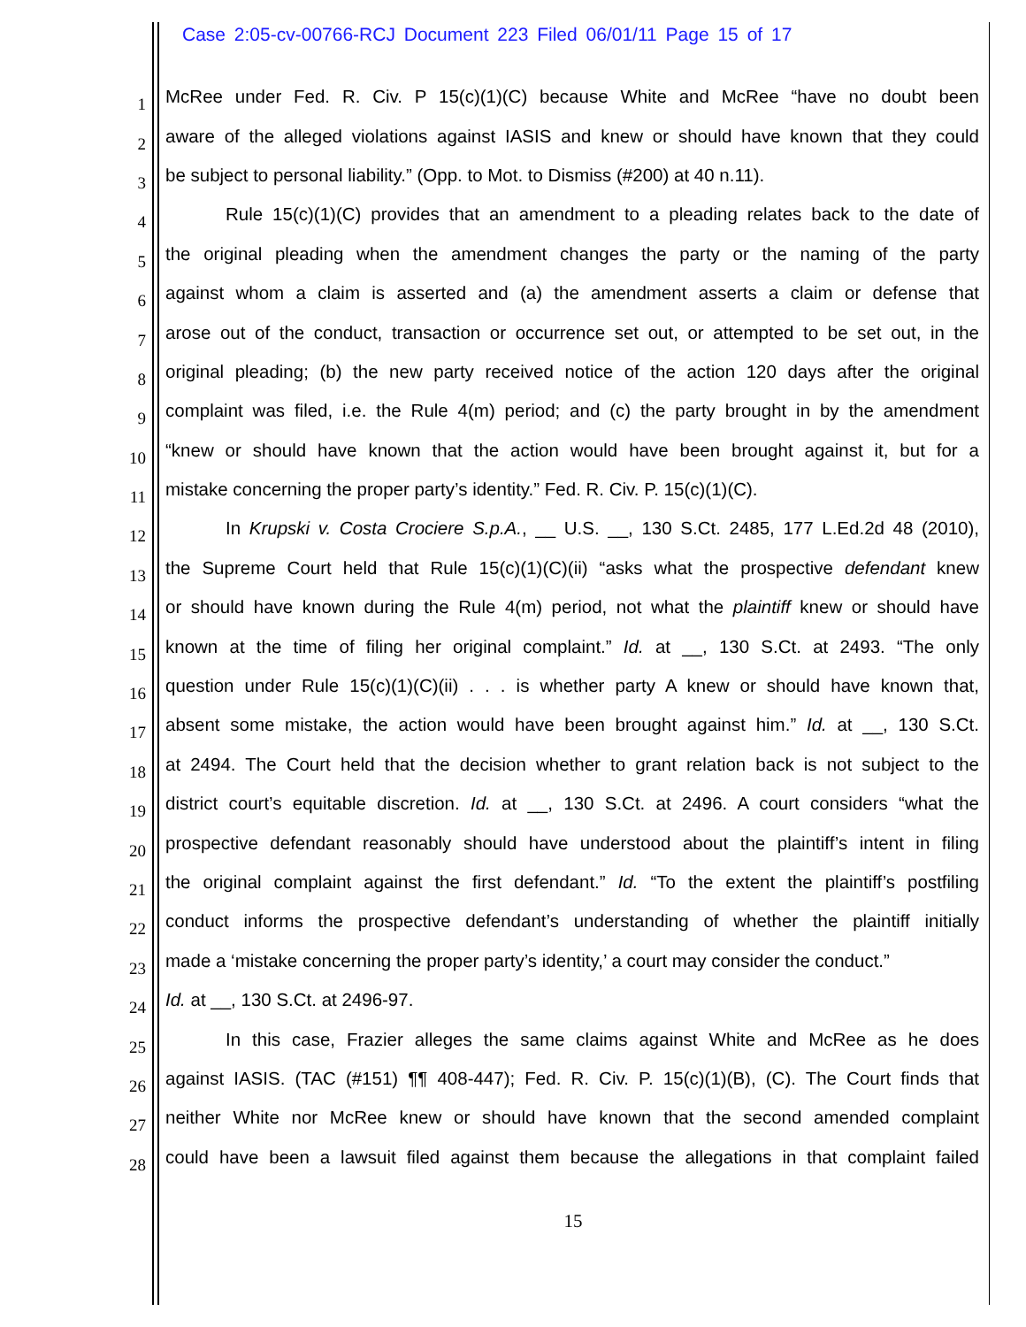Case 2:05-cv-00766-RCJ Document 223 Filed 06/01/11 Page 15 of 17
1
McRee under Fed. R. Civ. P 15(c)(1)(C) because White and McRee “have no doubt been
2
aware of the alleged violations against IASIS and knew or should have known that they could
3
be subject to personal liability.” (Opp. to Mot. to Dismiss (#200) at 40 n.11).
4
Rule 15(c)(1)(C) provides that an amendment to a pleading relates back to the date of
5
the original pleading when the amendment changes the party or the naming of the party
6
against whom a claim is asserted and (a) the amendment asserts a claim or defense that
7
arose out of the conduct, transaction or occurrence set out, or attempted to be set out, in the
8
original pleading; (b) the new party received notice of the action 120 days after the original
9
complaint was filed, i.e. the Rule 4(m) period; and (c) the party brought in by the amendment
10
“knew or should have known that the action would have been brought against it, but for a
11
mistake concerning the proper party’s identity.” Fed. R. Civ. P. 15(c)(1)(C).
12
In Krupski v. Costa Crociere S.p.A., __ U.S. __, 130 S.Ct. 2485, 177 L.Ed.2d 48 (2010),
13
the Supreme Court held that Rule 15(c)(1)(C)(ii) “asks what the prospective defendant knew
14
or should have known during the Rule 4(m) period, not what the plaintiff knew or should have
15
known at the time of filing her original complaint.” Id. at __, 130 S.Ct. at 2493. “The only
16
question under Rule 15(c)(1)(C)(ii) . . . is whether party A knew or should have known that,
17
absent some mistake, the action would have been brought against him.” Id. at __, 130 S.Ct.
18
at 2494. The Court held that the decision whether to grant relation back is not subject to the
19
district court’s equitable discretion. Id. at __, 130 S.Ct. at 2496. A court considers “what the
20
prospective defendant reasonably should have understood about the plaintiff’s intent in filing
21
the original complaint against the first defendant.” Id. “To the extent the plaintiff’s postfiling
22
conduct informs the prospective defendant’s understanding of whether the plaintiff initially
23
made a ‘mistake concerning the proper party’s identity,’ a court may consider the conduct.”
24
Id. at __, 130 S.Ct. at 2496-97.
25
In this case, Frazier alleges the same claims against White and McRee as he does
26
against IASIS. (TAC (#151) ¶¶ 408-447); Fed. R. Civ. P. 15(c)(1)(B), (C). The Court finds that
27
neither White nor McRee knew or should have known that the second amended complaint
28
could have been a lawsuit filed against them because the allegations in that complaint failed
15